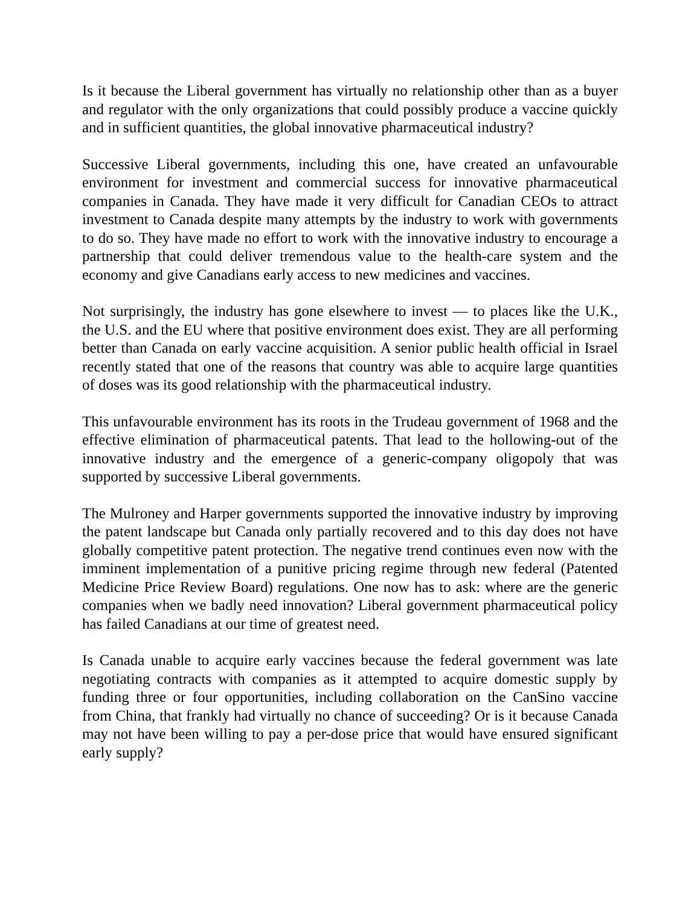Is it because the Liberal government has virtually no relationship other than as a buyer and regulator with the only organizations that could possibly produce a vaccine quickly and in sufficient quantities, the global innovative pharmaceutical industry?
Successive Liberal governments, including this one, have created an unfavourable environment for investment and commercial success for innovative pharmaceutical companies in Canada. They have made it very difficult for Canadian CEOs to attract investment to Canada despite many attempts by the industry to work with governments to do so. They have made no effort to work with the innovative industry to encourage a partnership that could deliver tremendous value to the health-care system and the economy and give Canadians early access to new medicines and vaccines.
Not surprisingly, the industry has gone elsewhere to invest — to places like the U.K., the U.S. and the EU where that positive environment does exist. They are all performing better than Canada on early vaccine acquisition. A senior public health official in Israel recently stated that one of the reasons that country was able to acquire large quantities of doses was its good relationship with the pharmaceutical industry.
This unfavourable environment has its roots in the Trudeau government of 1968 and the effective elimination of pharmaceutical patents. That lead to the hollowing-out of the innovative industry and the emergence of a generic-company oligopoly that was supported by successive Liberal governments.
The Mulroney and Harper governments supported the innovative industry by improving the patent landscape but Canada only partially recovered and to this day does not have globally competitive patent protection. The negative trend continues even now with the imminent implementation of a punitive pricing regime through new federal (Patented Medicine Price Review Board) regulations. One now has to ask: where are the generic companies when we badly need innovation? Liberal government pharmaceutical policy has failed Canadians at our time of greatest need.
Is Canada unable to acquire early vaccines because the federal government was late negotiating contracts with companies as it attempted to acquire domestic supply by funding three or four opportunities, including collaboration on the CanSino vaccine from China, that frankly had virtually no chance of succeeding? Or is it because Canada may not have been willing to pay a per-dose price that would have ensured significant early supply?